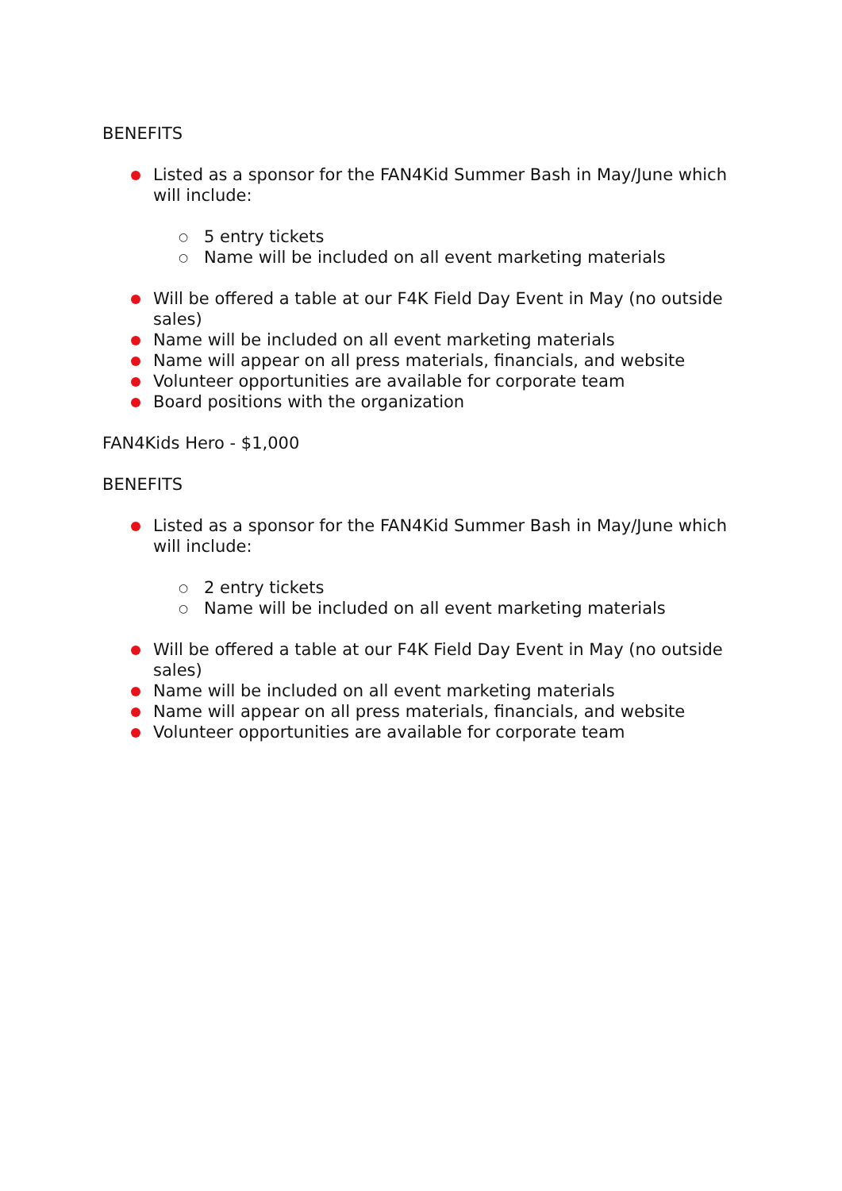BENEFITS
Listed as a sponsor for the FAN4Kid Summer Bash in May/June which will include:
○ 5 entry tickets
○ Name will be included on all event marketing materials
Will be offered a table at our F4K Field Day Event in May (no outside sales)
Name will be included on all event marketing materials
Name will appear on all press materials, financials, and website
Volunteer opportunities are available for corporate team
Board positions with the organization
FAN4Kids Hero - $1,000
BENEFITS
Listed as a sponsor for the FAN4Kid Summer Bash in May/June which will include:
○ 2 entry tickets
○ Name will be included on all event marketing materials
Will be offered a table at our F4K Field Day Event in May (no outside sales)
Name will be included on all event marketing materials
Name will appear on all press materials, financials, and website
Volunteer opportunities are available for corporate team